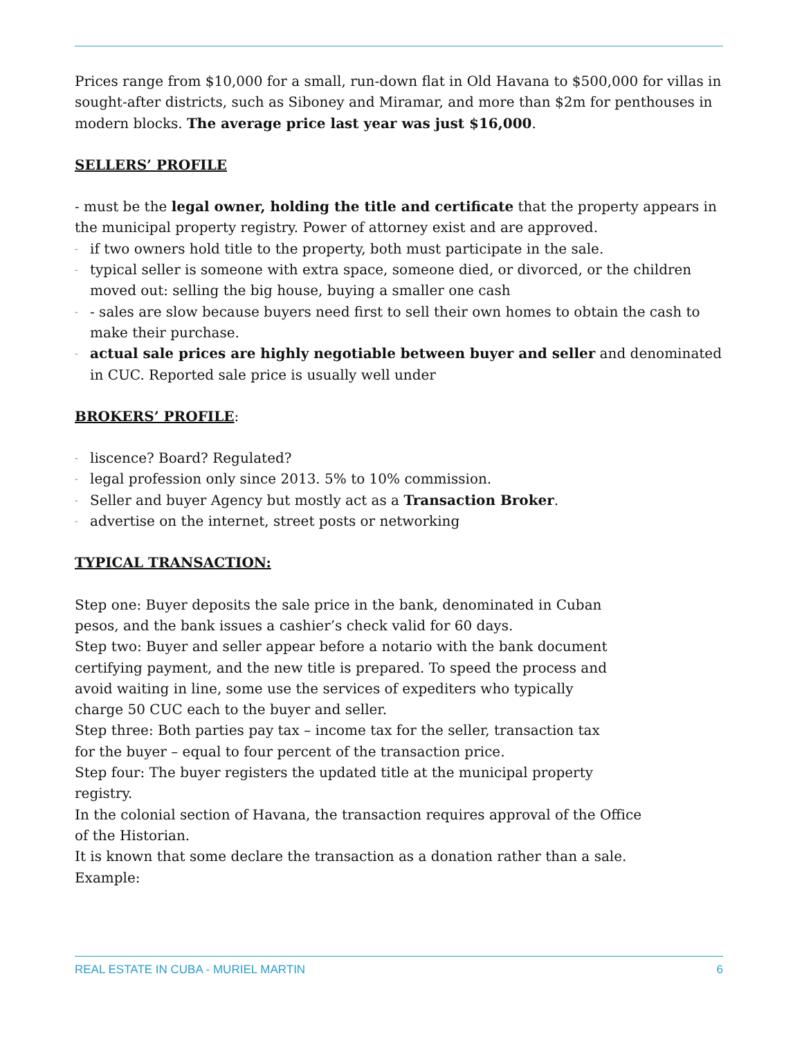Prices range from $10,000 for a small, run-down flat in Old Havana to $500,000 for villas in sought-after districts, such as Siboney and Miramar, and more than $2m for penthouses in modern blocks. The average price last year was just $16,000.
SELLERS’ PROFILE
- must be the legal owner, holding the title and certificate that the property appears in the municipal property registry. Power of attorney exist and are approved.
- if two owners hold title to the property, both must participate in the sale.
- typical seller is someone with extra space, someone died, or divorced, or the children moved out: selling the big house, buying a smaller one cash
- - sales are slow because buyers need first to sell their own homes to obtain the cash to make their purchase.
- actual sale prices are highly negotiable between buyer and seller and denominated in CUC. Reported sale price is usually well under
BROKERS’ PROFILE:
- liscence? Board? Regulated?
- legal profession only since 2013. 5% to 10% commission.
- Seller and buyer Agency but mostly act as a Transaction Broker.
- advertise on the internet, street posts or networking
TYPICAL TRANSACTION:
Step one: Buyer deposits the sale price in the bank, denominated in Cuban pesos, and the bank issues a cashier’s check valid for 60 days.
Step two: Buyer and seller appear before a notario with the bank document certifying payment, and the new title is prepared. To speed the process and avoid waiting in line, some use the services of expediters who typically charge 50 CUC each to the buyer and seller.
Step three: Both parties pay tax – income tax for the seller, transaction tax for the buyer – equal to four percent of the transaction price.
Step four: The buyer registers the updated title at the municipal property registry.
In the colonial section of Havana, the transaction requires approval of the Office of the Historian.
It is known that some declare the transaction as a donation rather than a sale.
Example:
REAL ESTATE IN CUBA - MURIEL MARTIN 6